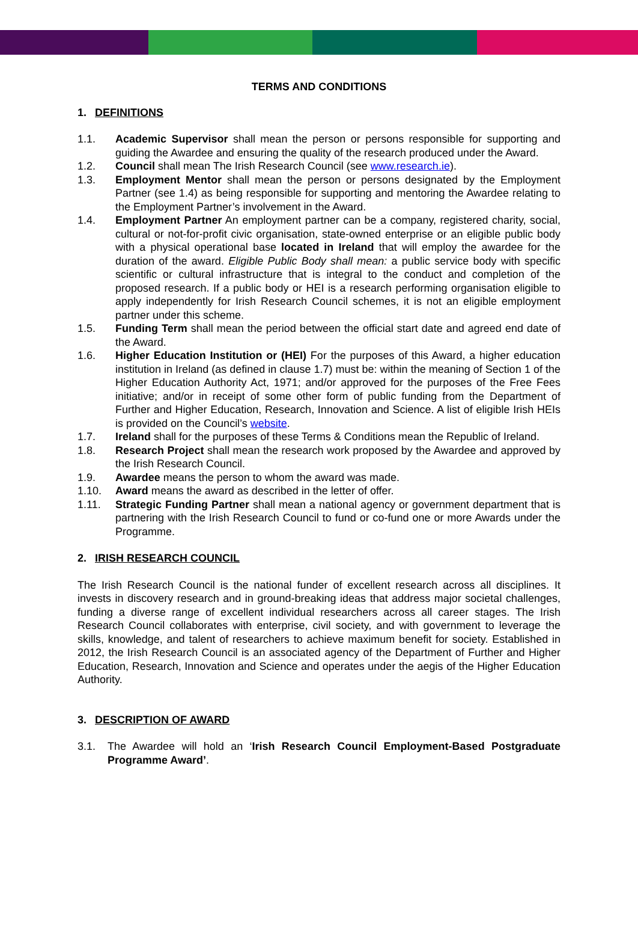TERMS AND CONDITIONS
1. DEFINITIONS
1.1. Academic Supervisor shall mean the person or persons responsible for supporting and guiding the Awardee and ensuring the quality of the research produced under the Award.
1.2. Council shall mean The Irish Research Council (see www.research.ie).
1.3. Employment Mentor shall mean the person or persons designated by the Employment Partner (see 1.4) as being responsible for supporting and mentoring the Awardee relating to the Employment Partner’s involvement in the Award.
1.4. Employment Partner An employment partner can be a company, registered charity, social, cultural or not-for-profit civic organisation, state-owned enterprise or an eligible public body with a physical operational base located in Ireland that will employ the awardee for the duration of the award. Eligible Public Body shall mean: a public service body with specific scientific or cultural infrastructure that is integral to the conduct and completion of the proposed research. If a public body or HEI is a research performing organisation eligible to apply independently for Irish Research Council schemes, it is not an eligible employment partner under this scheme.
1.5. Funding Term shall mean the period between the official start date and agreed end date of the Award.
1.6. Higher Education Institution or (HEI) For the purposes of this Award, a higher education institution in Ireland (as defined in clause 1.7) must be: within the meaning of Section 1 of the Higher Education Authority Act, 1971; and/or approved for the purposes of the Free Fees initiative; and/or in receipt of some other form of public funding from the Department of Further and Higher Education, Research, Innovation and Science. A list of eligible Irish HEIs is provided on the Council’s website.
1.7. Ireland shall for the purposes of these Terms & Conditions mean the Republic of Ireland.
1.8. Research Project shall mean the research work proposed by the Awardee and approved by the Irish Research Council.
1.9. Awardee means the person to whom the award was made.
1.10. Award means the award as described in the letter of offer.
1.11. Strategic Funding Partner shall mean a national agency or government department that is partnering with the Irish Research Council to fund or co-fund one or more Awards under the Programme.
2. IRISH RESEARCH COUNCIL
The Irish Research Council is the national funder of excellent research across all disciplines. It invests in discovery research and in ground-breaking ideas that address major societal challenges, funding a diverse range of excellent individual researchers across all career stages. The Irish Research Council collaborates with enterprise, civil society, and with government to leverage the skills, knowledge, and talent of researchers to achieve maximum benefit for society. Established in 2012, the Irish Research Council is an associated agency of the Department of Further and Higher Education, Research, Innovation and Science and operates under the aegis of the Higher Education Authority.
3. DESCRIPTION OF AWARD
3.1. The Awardee will hold an ‘Irish Research Council Employment-Based Postgraduate Programme Award’.